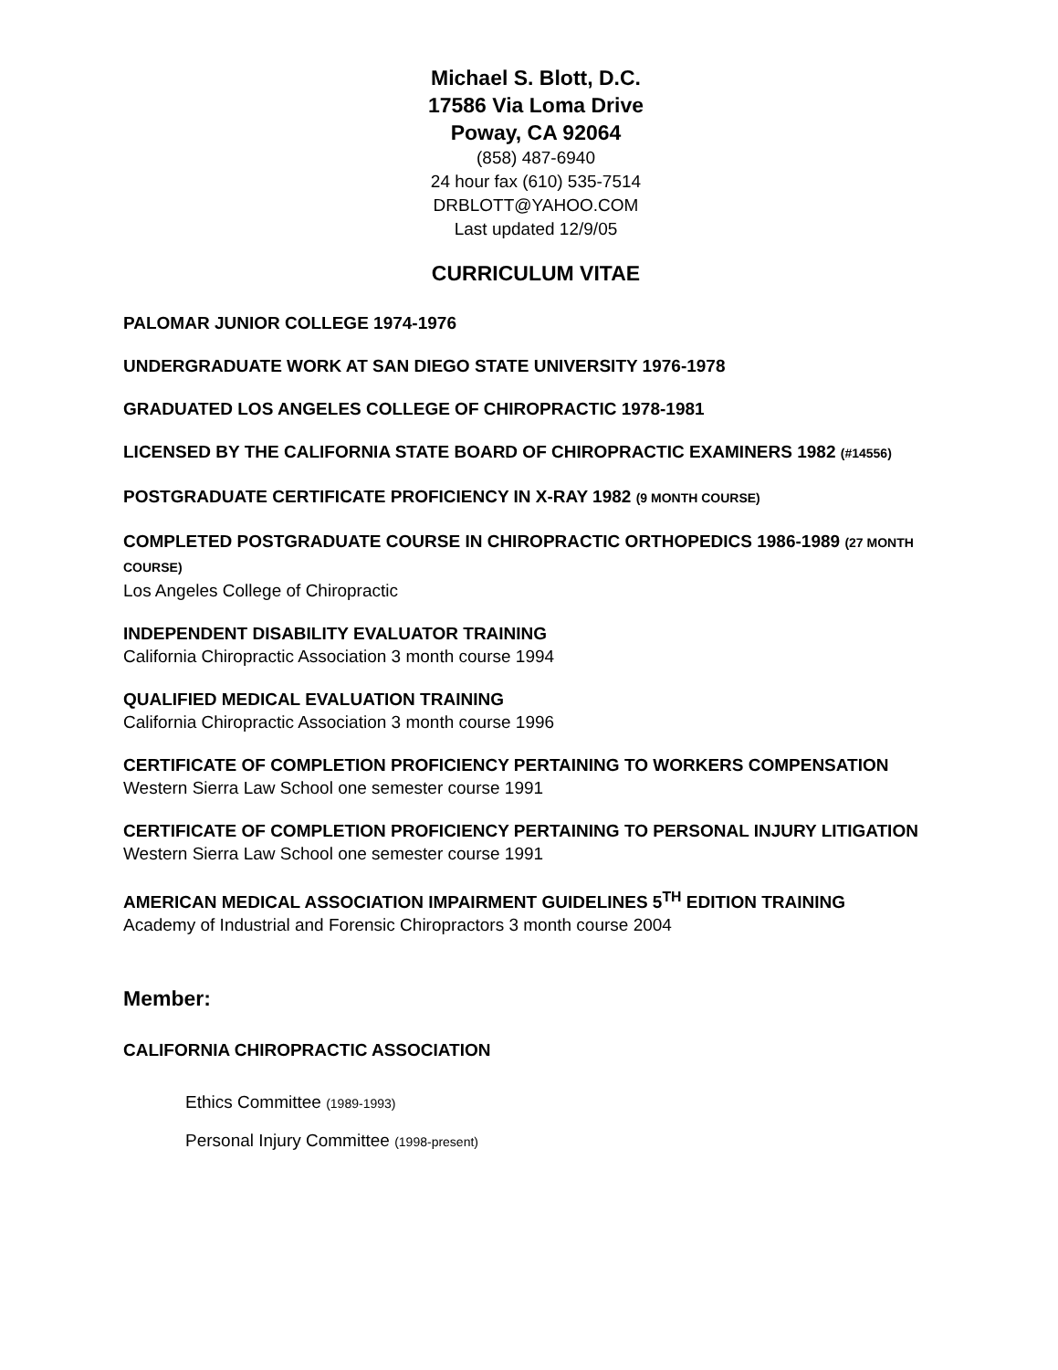Michael S. Blott, D.C.
17586 Via Loma Drive
Poway, CA 92064
(858) 487-6940
24 hour fax (610) 535-7514
DRBLOTT@YAHOO.COM
Last updated 12/9/05
CURRICULUM VITAE
PALOMAR JUNIOR COLLEGE 1974-1976
UNDERGRADUATE WORK AT SAN DIEGO STATE UNIVERSITY 1976-1978
GRADUATED LOS ANGELES COLLEGE OF CHIROPRACTIC 1978-1981
LICENSED BY THE CALIFORNIA STATE BOARD OF CHIROPRACTIC EXAMINERS 1982 (#14556)
POSTGRADUATE CERTIFICATE PROFICIENCY IN X-RAY 1982 (9 MONTH COURSE)
COMPLETED POSTGRADUATE COURSE IN CHIROPRACTIC ORTHOPEDICS 1986-1989 (27 MONTH COURSE)
Los Angeles College of Chiropractic
INDEPENDENT DISABILITY EVALUATOR TRAINING
California Chiropractic Association 3 month course 1994
QUALIFIED MEDICAL EVALUATION TRAINING
California Chiropractic Association 3 month course 1996
CERTIFICATE OF COMPLETION PROFICIENCY PERTAINING TO WORKERS COMPENSATION
Western Sierra Law School one semester course 1991
CERTIFICATE OF COMPLETION PROFICIENCY PERTAINING TO PERSONAL INJURY LITIGATION
Western Sierra Law School one semester course 1991
AMERICAN MEDICAL ASSOCIATION IMPAIRMENT GUIDELINES 5<sup>TH</sup> EDITION TRAINING
Academy of Industrial and Forensic Chiropractors 3 month course 2004
Member:
CALIFORNIA CHIROPRACTIC ASSOCIATION
Ethics Committee (1989-1993)
Personal Injury Committee (1998-present)